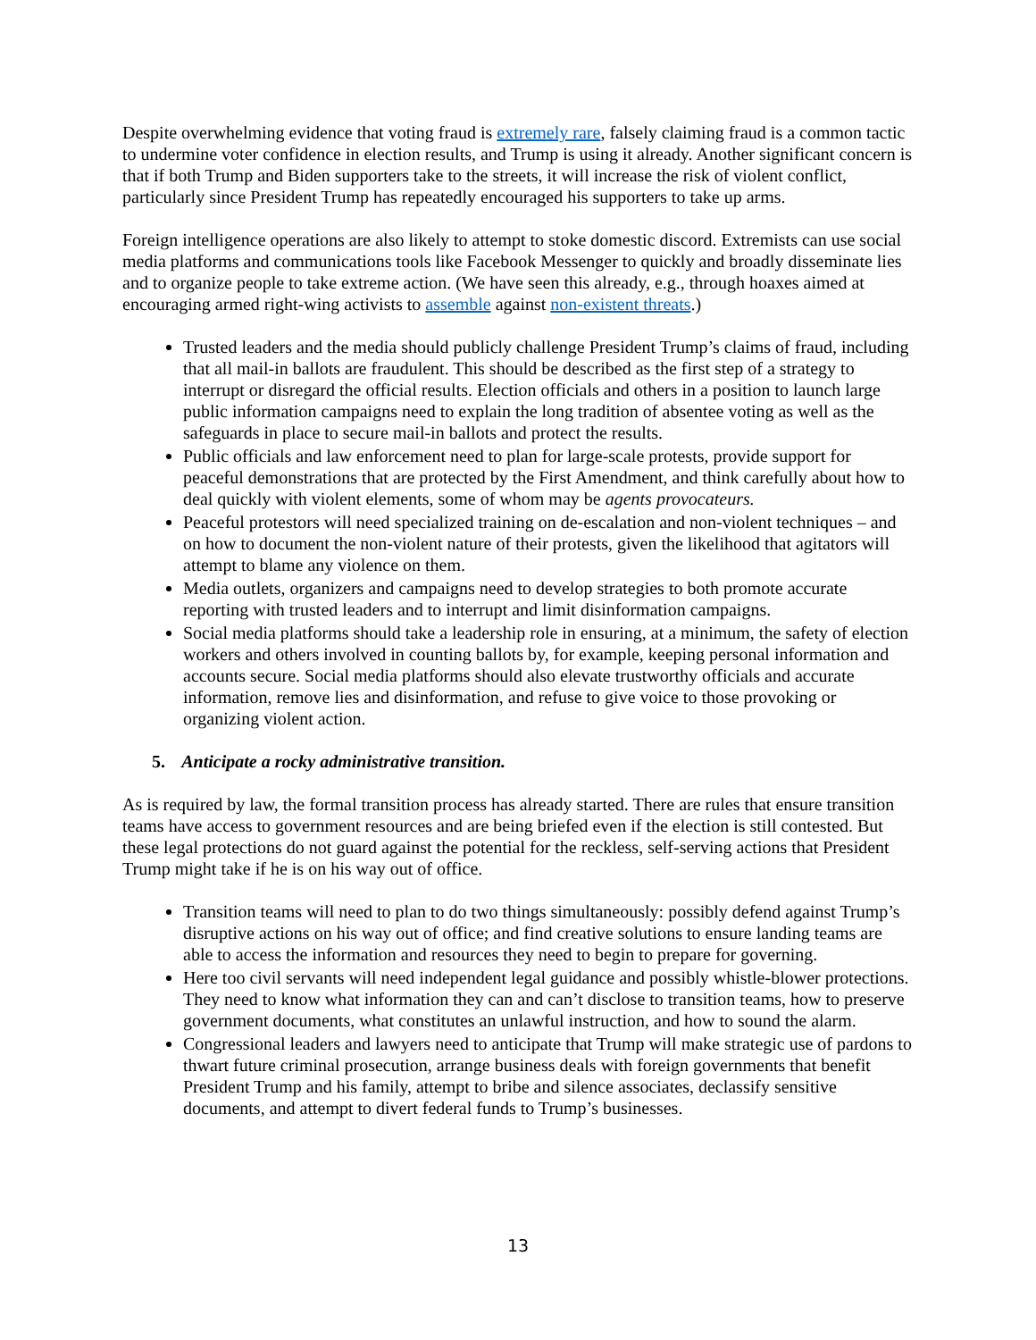Despite overwhelming evidence that voting fraud is extremely rare, falsely claiming fraud is a common tactic to undermine voter confidence in election results, and Trump is using it already. Another significant concern is that if both Trump and Biden supporters take to the streets, it will increase the risk of violent conflict, particularly since President Trump has repeatedly encouraged his supporters to take up arms.
Foreign intelligence operations are also likely to attempt to stoke domestic discord. Extremists can use social media platforms and communications tools like Facebook Messenger to quickly and broadly disseminate lies and to organize people to take extreme action. (We have seen this already, e.g., through hoaxes aimed at encouraging armed right-wing activists to assemble against non-existent threats.)
Trusted leaders and the media should publicly challenge President Trump’s claims of fraud, including that all mail-in ballots are fraudulent. This should be described as the first step of a strategy to interrupt or disregard the official results. Election officials and others in a position to launch large public information campaigns need to explain the long tradition of absentee voting as well as the safeguards in place to secure mail-in ballots and protect the results.
Public officials and law enforcement need to plan for large-scale protests, provide support for peaceful demonstrations that are protected by the First Amendment, and think carefully about how to deal quickly with violent elements, some of whom may be agents provocateurs.
Peaceful protestors will need specialized training on de-escalation and non-violent techniques – and on how to document the non-violent nature of their protests, given the likelihood that agitators will attempt to blame any violence on them.
Media outlets, organizers and campaigns need to develop strategies to both promote accurate reporting with trusted leaders and to interrupt and limit disinformation campaigns.
Social media platforms should take a leadership role in ensuring, at a minimum, the safety of election workers and others involved in counting ballots by, for example, keeping personal information and accounts secure. Social media platforms should also elevate trustworthy officials and accurate information, remove lies and disinformation, and refuse to give voice to those provoking or organizing violent action.
5. Anticipate a rocky administrative transition.
As is required by law, the formal transition process has already started. There are rules that ensure transition teams have access to government resources and are being briefed even if the election is still contested. But these legal protections do not guard against the potential for the reckless, self-serving actions that President Trump might take if he is on his way out of office.
Transition teams will need to plan to do two things simultaneously: possibly defend against Trump’s disruptive actions on his way out of office; and find creative solutions to ensure landing teams are able to access the information and resources they need to begin to prepare for governing.
Here too civil servants will need independent legal guidance and possibly whistle-blower protections. They need to know what information they can and can’t disclose to transition teams, how to preserve government documents, what constitutes an unlawful instruction, and how to sound the alarm.
Congressional leaders and lawyers need to anticipate that Trump will make strategic use of pardons to thwart future criminal prosecution, arrange business deals with foreign governments that benefit President Trump and his family, attempt to bribe and silence associates, declassify sensitive documents, and attempt to divert federal funds to Trump’s businesses.
13